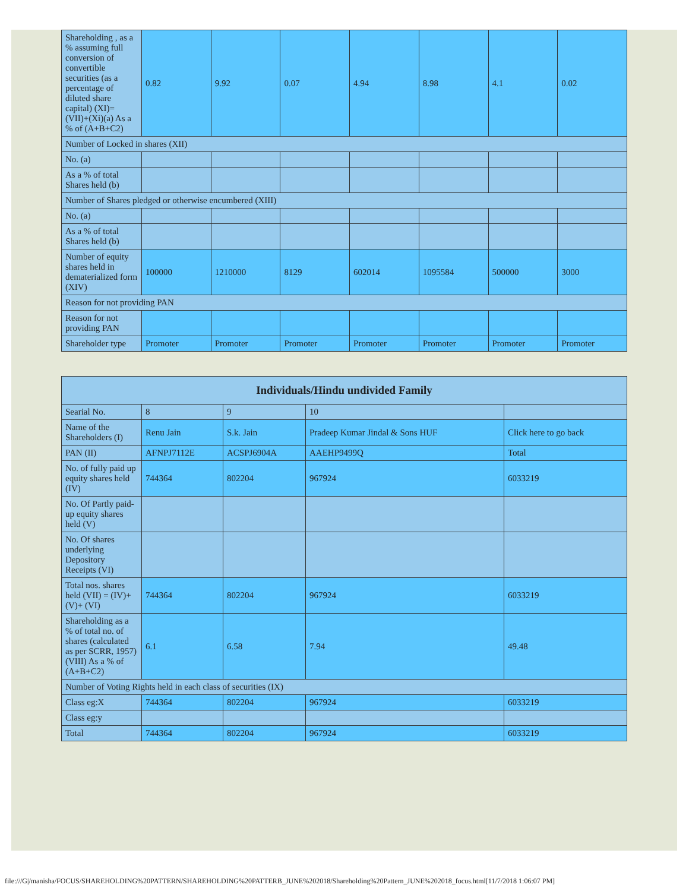| Shareholding , as a % assuming full conversion of convertible securities (as a percentage of diluted share capital) (XI)= (VII)+(Xi)(a) As a % of (A+B+C2) | 0.82 | 9.92 | 0.07 | 4.94 | 8.98 | 4.1 | 0.02 |
| Number of Locked in shares (XII) | | | | | | | |
| No. (a) | | | | | | | |
| As a % of total Shares held (b) | | | | | | | |
| Number of Shares pledged or otherwise encumbered (XIII) | | | | | | | |
| No. (a) | | | | | | | |
| As a % of total Shares held (b) | | | | | | | |
| Number of equity shares held in dematerialized form (XIV) | 100000 | 1210000 | 8129 | 602014 | 1095584 | 500000 | 3000 |
| Reason for not providing PAN | | | | | | | |
| Reason for not providing PAN | | | | | | | |
| Shareholder type | Promoter | Promoter | Promoter | Promoter | Promoter | Promoter | Promoter |
| Individuals/Hindu undivided Family | | | | |
| --- | --- | --- | --- | --- |
| Searial No. | 8 | 9 | 10 | |
| Name of the Shareholders (I) | Renu Jain | S.k. Jain | Pradeep Kumar Jindal & Sons HUF | Click here to go back |
| PAN (II) | AFNPJ7112E | ACSPJ6904A | AAEHP9499Q | Total |
| No. of fully paid up equity shares held (IV) | 744364 | 802204 | 967924 | 6033219 |
| No. Of Partly paid-up equity shares held (V) | | | | |
| No. Of shares underlying Depository Receipts (VI) | | | | |
| Total nos. shares held (VII) = (IV)+(V)+ (VI) | 744364 | 802204 | 967924 | 6033219 |
| Shareholding as a % of total no. of shares (calculated as per SCRR, 1957) (VIII) As a % of (A+B+C2) | 6.1 | 6.58 | 7.94 | 49.48 |
| Number of Voting Rights held in each class of securities (IX) | | | | |
| Class eg:X | 744364 | 802204 | 967924 | 6033219 |
| Class eg:y | | | | |
| Total | 744364 | 802204 | 967924 | 6033219 |
file:///G|/manisha/FOCUS/SHAREHOLDING%20PATTERN/SHAREHOLDING%20PATTERB_JUNE%202018/Shareholding%20Pattern_JUNE%202018_focus.html[11/7/2018 1:06:07 PM]